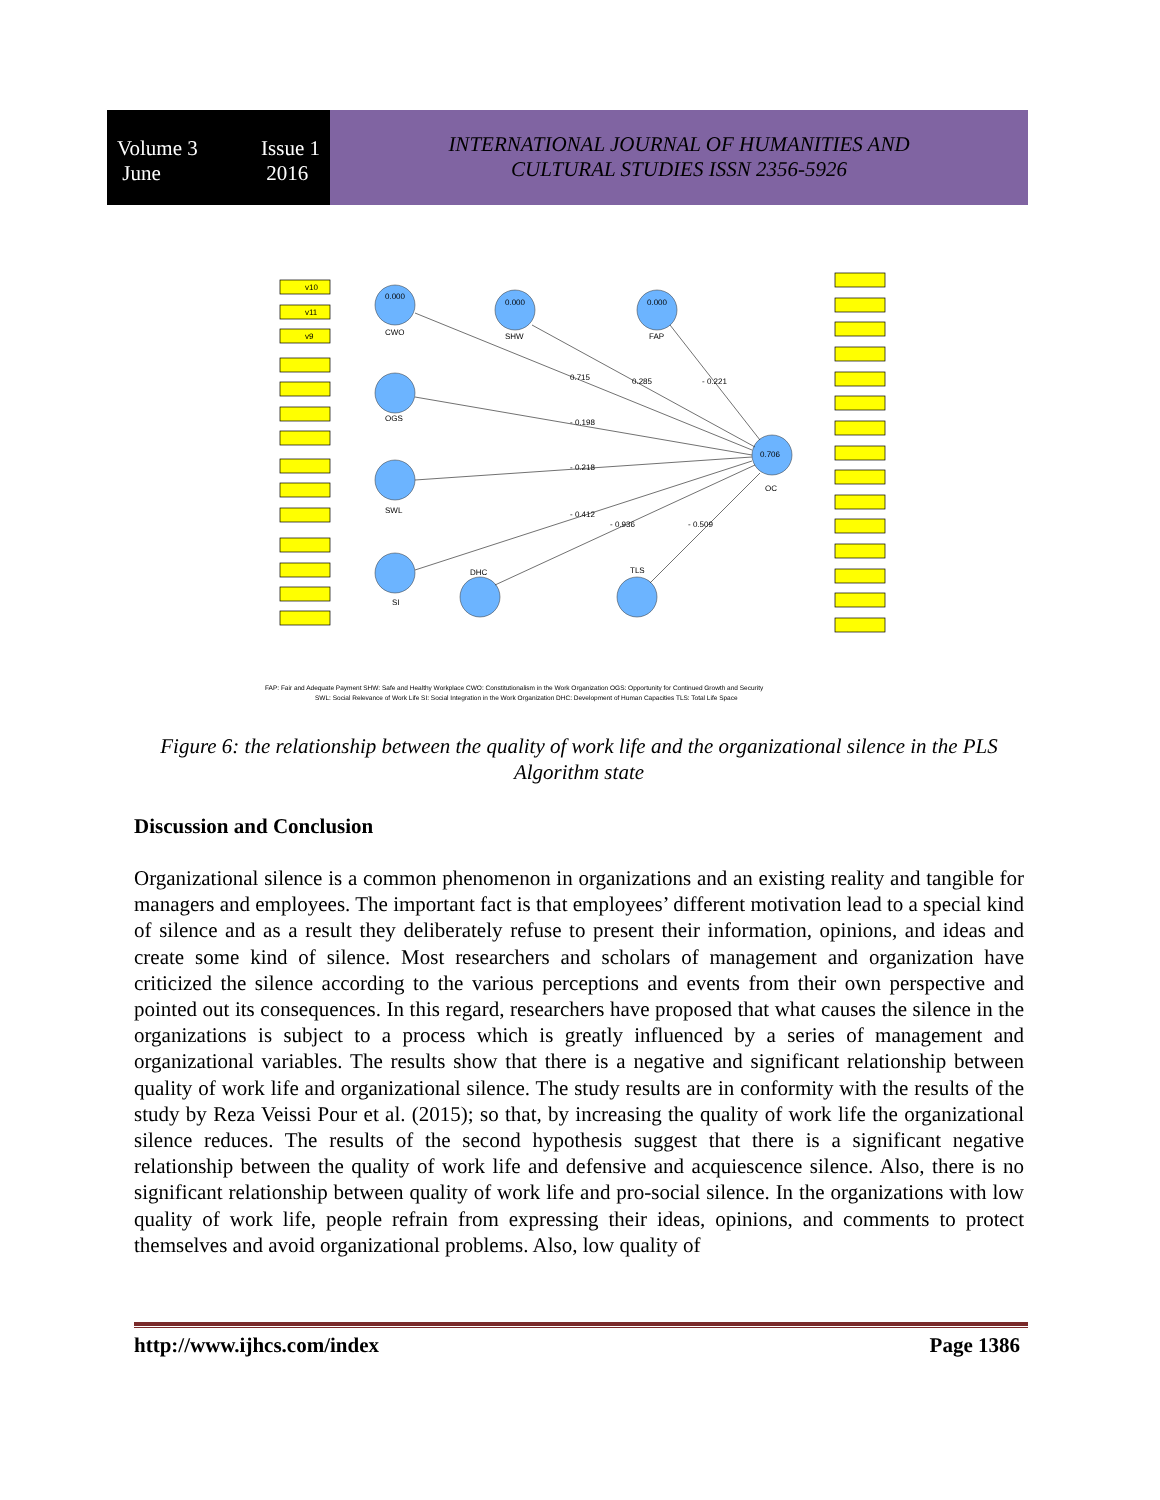Volume 3
June Issue 1
2016
INTERNATIONAL JOURNAL OF HUMANITIES AND
CULTURAL STUDIES ISSN 2356-5926
v10
v11
v9
0.000
CWO
OGS
SWL
SI
0.000
SHW
0.000
FAP
0.706
OC
DHC
TLS
0.715
- 0.198
- 0.218
- 0.412
- 0.936
- 0.509
0.285
- 0.221
FAP: Fair and Adequate Payment SHW: Safe and Healthy Workplace CWO: Constitutionalism in the Work Organization OGS: Opportunity for Continued Growth and Security
SWL: Social Relevance of Work Life SI: Social Integration in the Work Organization DHC: Development of Human Capacities TLS: Total Life Space
Figure 6: the relationship between the quality of work life and the organizational silence in the PLS Algorithm state
Discussion and Conclusion
Organizational silence is a common phenomenon in organizations and an existing reality and tangible for managers and employees. The important fact is that employees’ different motivation lead to a special kind of silence and as a result they deliberately refuse to present their information, opinions, and ideas and create some kind of silence. Most researchers and scholars of management and organization have criticized the silence according to the various perceptions and events from their own perspective and pointed out its consequences. In this regard, researchers have proposed that what causes the silence in the organizations is subject to a process which is greatly influenced by a series of management and organizational variables. The results show that there is a negative and significant relationship between quality of work life and organizational silence. The study results are in conformity with the results of the study by Reza Veissi Pour et al. (2015); so that, by increasing the quality of work life the organizational silence reduces. The results of the second hypothesis suggest that there is a significant negative relationship between the quality of work life and defensive and acquiescence silence. Also, there is no significant relationship between quality of work life and pro-social silence. In the organizations with low quality of work life, people refrain from expressing their ideas, opinions, and comments to protect themselves and avoid organizational problems. Also, low quality of
http://www.ijhcs.com/index Page 1386